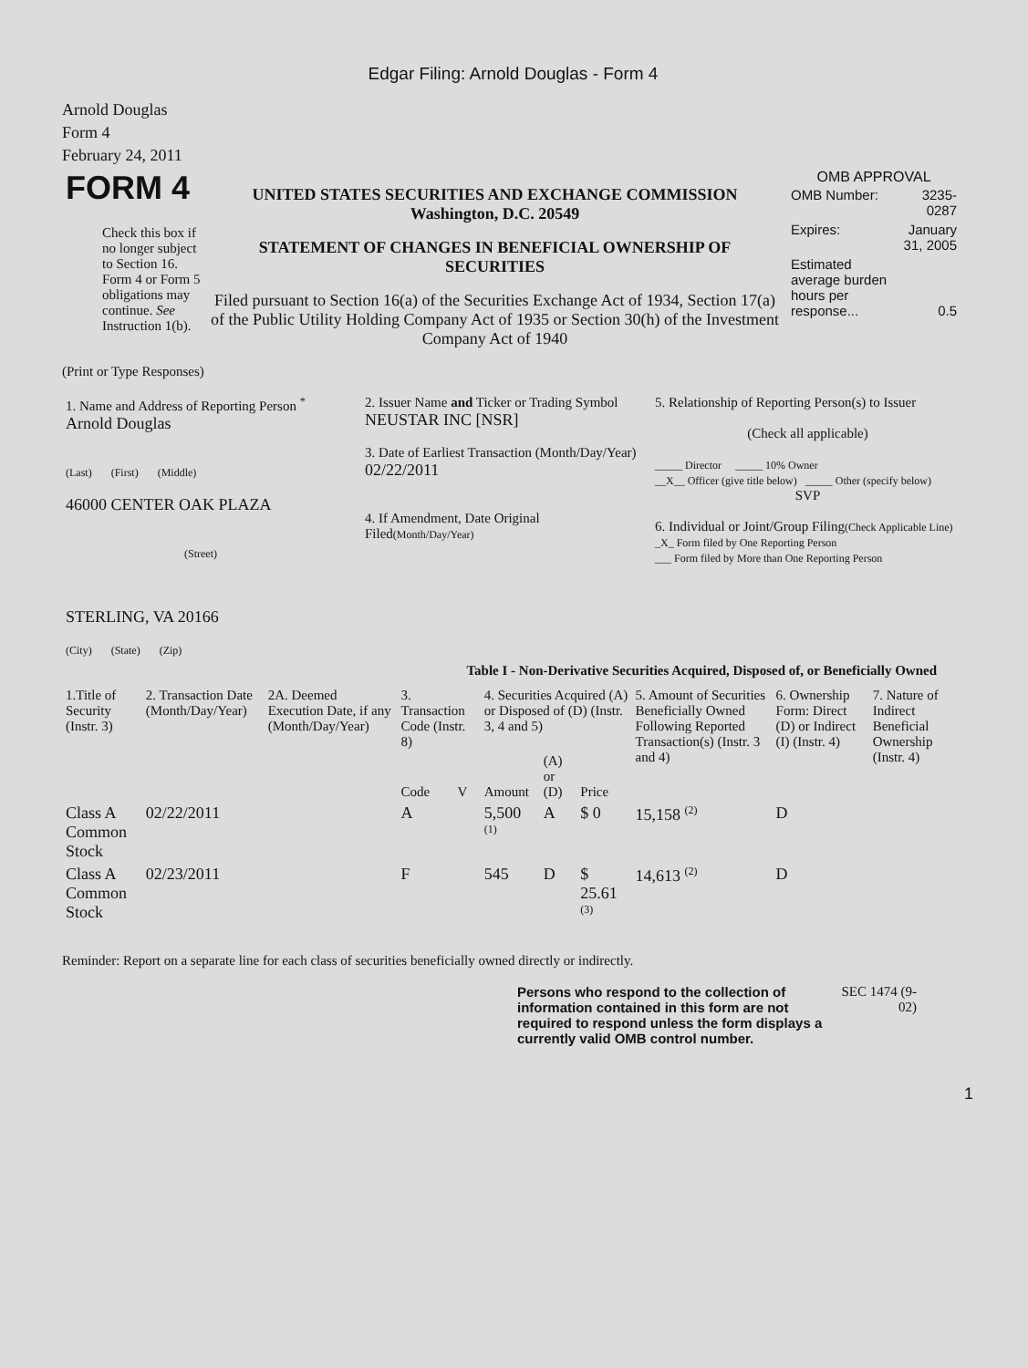Edgar Filing: Arnold Douglas - Form 4
Arnold Douglas
Form 4
February 24, 2011
| FORM 4 Check this box if no longer subject to Section 16. Form 4 or Form 5 obligations may continue. See Instruction 1(b). | UNITED STATES SECURITIES AND EXCHANGE COMMISSION Washington, D.C. 20549 STATEMENT OF CHANGES IN BENEFICIAL OWNERSHIP OF SECURITIES Filed pursuant to Section 16(a) of the Securities Exchange Act of 1934, Section 17(a) of the Public Utility Holding Company Act of 1935 or Section 30(h) of the Investment Company Act of 1940 | OMB APPROVAL / OMB Number: / 3235-0287 / / Expires: / January 31, 2005 / / Estimated average burden hours per response... / 0.5 / |
(Print or Type Responses)
| 1. Name and Address of Reporting Person <sup>*</sup> Arnold Douglas (Last) (First) (Middle) 46000 CENTER OAK PLAZA (Street) STERLING, VA 20166 (City) (State) (Zip) | 2. Issuer Name and Ticker or Trading Symbol NEUSTAR INC [NSR] 3. Date of Earliest Transaction (Month/Day/Year) 02/22/2011 4. If Amendment, Date Original Filed (Month/Day/Year) | 5. Relationship of Reporting Person(s) to Issuer (Check all applicable) _____ Director _____ 10% Owner __X__ Officer (give title below) _____ Other (specify below) SVP 6. Individual or Joint/Group Filing (Check Applicable Line) _X_ Form filed by One Reporting Person ___ Form filed by More than One Reporting Person |
Table I - Non-Derivative Securities Acquired, Disposed of, or Beneficially Owned
| 1.Title of Security (Instr. 3) | 2. Transaction Date (Month/Day/Year) | 2A. Deemed Execution Date, if any (Month/Day/Year) | 3. Transaction Code (Instr. 8) | | 4. Securities Acquired (A) or Disposed of (D) (Instr. 3, 4 and 5) | | | 5. Amount of Securities Beneficially Owned Following Reported Transaction(s) (Instr. 3 and 4) | 6. Ownership Form: Direct (D) or Indirect (I) (Instr. 4) | 7. Nature of Indirect Beneficial Ownership (Instr. 4) |
| --- | --- | --- | --- | --- | --- | --- | --- | --- | --- | --- |
| | | | Code | V | Amount | (A) or (D) | Price | | | |
| Class A Common Stock | 02/22/2011 | | A | | 5,500 <sup>(1)</sup> | A | $ 0 | 15,158 <sup>(2)</sup> | D | |
| Class A Common Stock | 02/23/2011 | | F | | 545 | D | $ 25.61 <sup>(3)</sup> | 14,613 <sup>(2)</sup> | D | |
Reminder: Report on a separate line for each class of securities beneficially owned directly or indirectly.
| Persons who respond to the collection of information contained in this form are not required to respond unless the form displays a currently valid OMB control number. | SEC 1474 (9-02) |
1